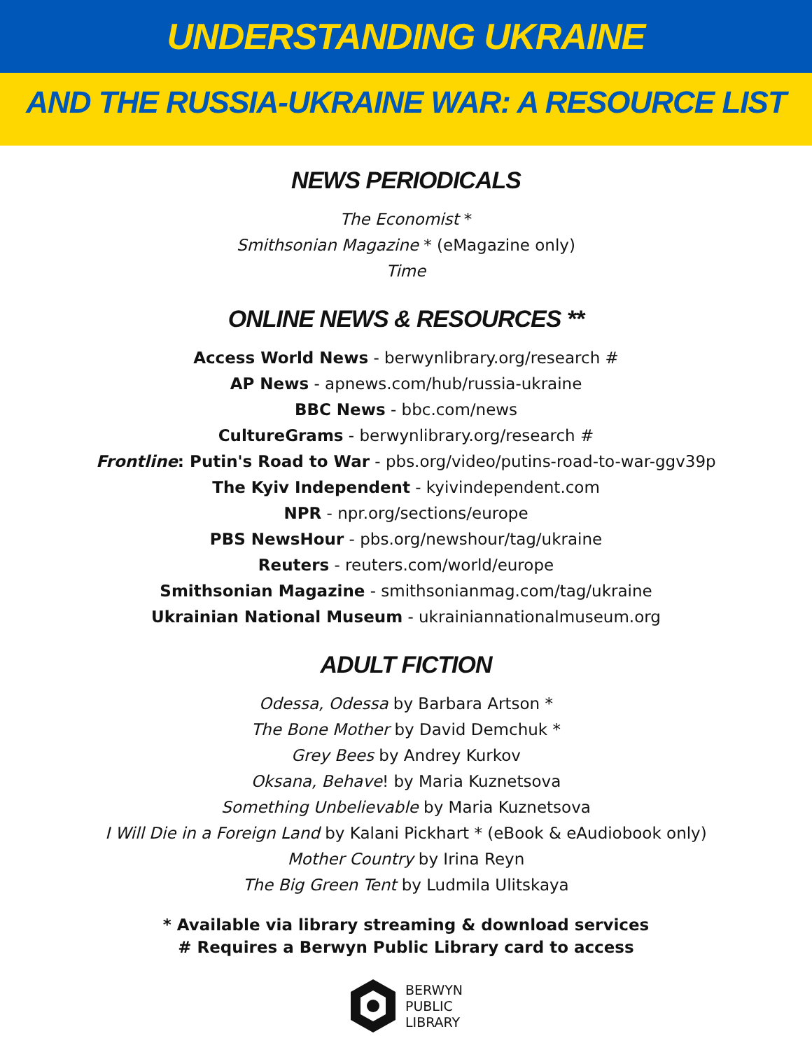UNDERSTANDING UKRAINE
AND THE RUSSIA-UKRAINE WAR: A RESOURCE LIST
NEWS PERIODICALS
The Economist *
Smithsonian Magazine * (eMagazine only)
Time
ONLINE NEWS & RESOURCES **
Access World News - berwynlibrary.org/research #
AP News - apnews.com/hub/russia-ukraine
BBC News - bbc.com/news
CultureGrams - berwynlibrary.org/research #
Frontline: Putin's Road to War - pbs.org/video/putins-road-to-war-ggv39p
The Kyiv Independent - kyivindependent.com
NPR - npr.org/sections/europe
PBS NewsHour - pbs.org/newshour/tag/ukraine
Reuters - reuters.com/world/europe
Smithsonian Magazine - smithsonianmag.com/tag/ukraine
Ukrainian National Museum - ukrainiannationalmuseum.org
ADULT FICTION
Odessa, Odessa by Barbara Artson *
The Bone Mother by David Demchuk *
Grey Bees by Andrey Kurkov
Oksana, Behave! by Maria Kuznetsova
Something Unbelievable by Maria Kuznetsova
I Will Die in a Foreign Land by Kalani Pickhart * (eBook & eAudiobook only)
Mother Country by Irina Reyn
The Big Green Tent by Ludmila Ulitskaya
* Available via library streaming & download services
# Requires a Berwyn Public Library card to access
BERWYN
PUBLIC
LIBRARY